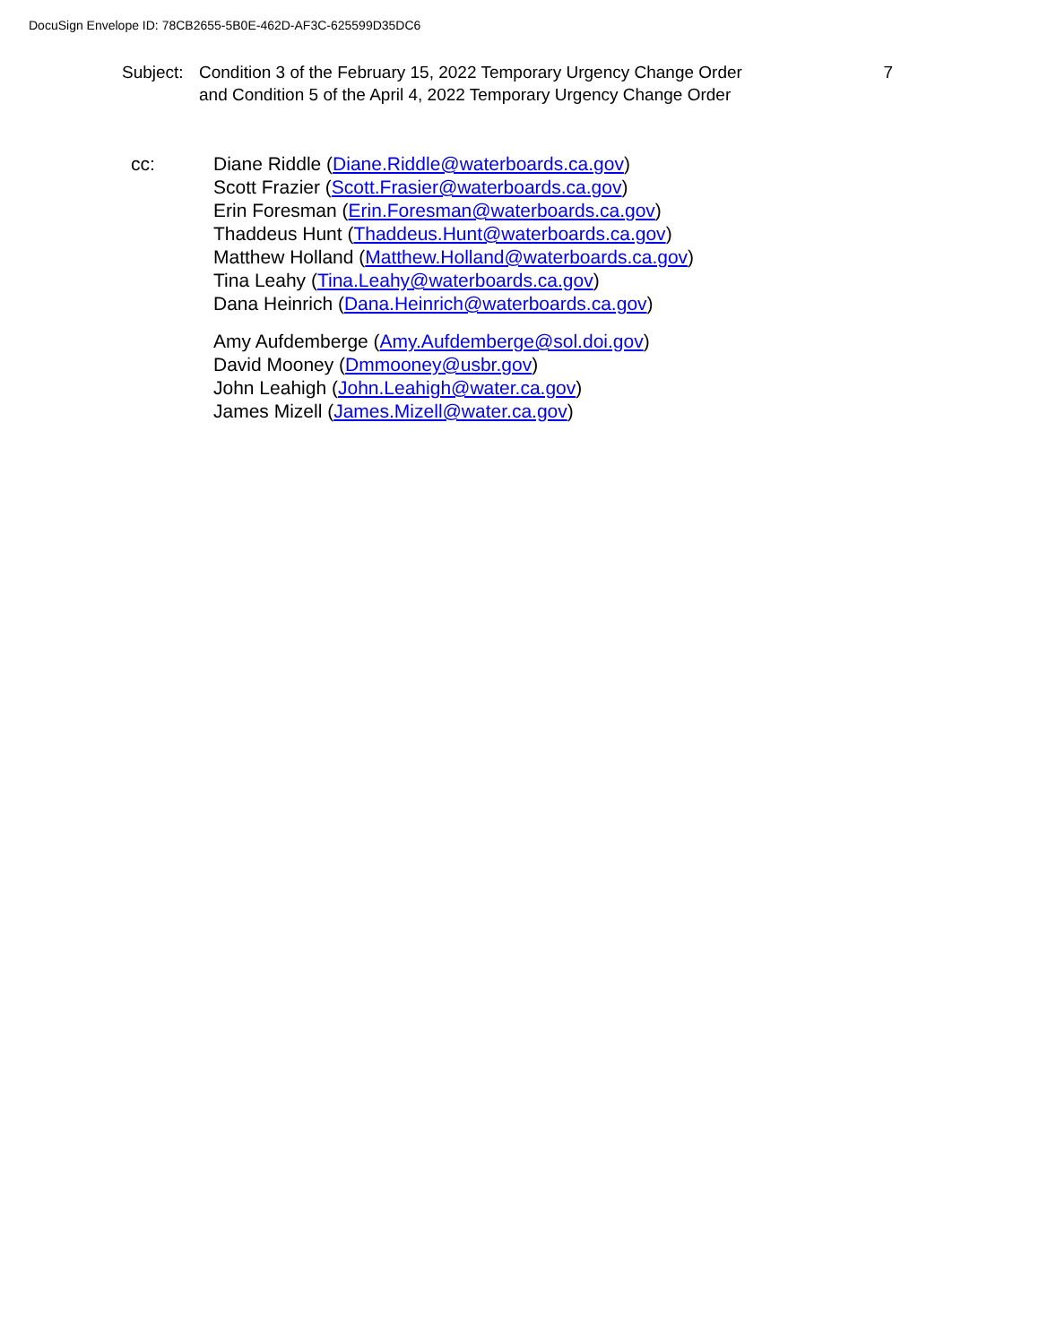DocuSign Envelope ID: 78CB2655-5B0E-462D-AF3C-625599D35DC6
Subject:
Condition 3 of the February 15, 2022 Temporary Urgency Change Order
and Condition 5 of the April 4, 2022 Temporary Urgency Change Order
7
cc: Diane Riddle (Diane.Riddle@waterboards.ca.gov)
Scott Frazier (Scott.Frasier@waterboards.ca.gov)
Erin Foresman (Erin.Foresman@waterboards.ca.gov)
Thaddeus Hunt (Thaddeus.Hunt@waterboards.ca.gov)
Matthew Holland (Matthew.Holland@waterboards.ca.gov)
Tina Leahy (Tina.Leahy@waterboards.ca.gov)
Dana Heinrich (Dana.Heinrich@waterboards.ca.gov)
Amy Aufdemberge (Amy.Aufdemberge@sol.doi.gov)
David Mooney (Dmmooney@usbr.gov)
John Leahigh (John.Leahigh@water.ca.gov)
James Mizell (James.Mizell@water.ca.gov)